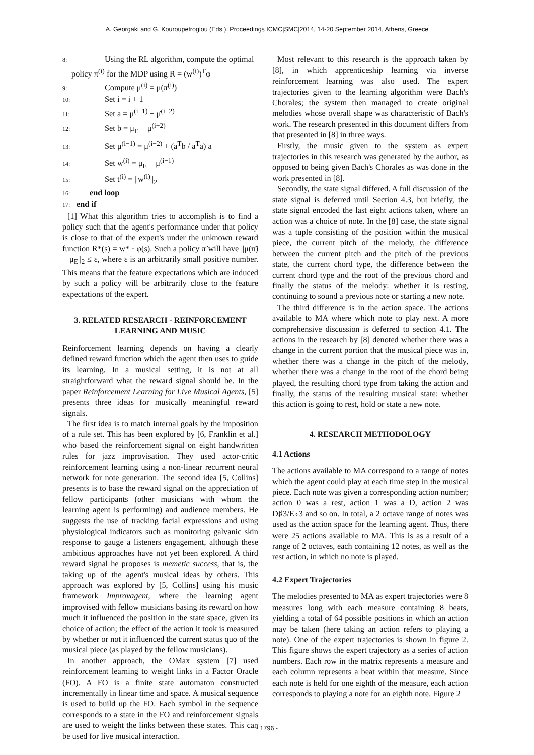A. Georgaki and G. Kouroupetroglou (Eds.), Proceedings ICMC|SMC|2014, 14-20 September 2014, Athens, Greece
8: Using the RL algorithm, compute the optimal
policy π<sup>(i)</sup> for the MDP using R = (w<sup>(i)</sup>)<sup>T</sup>φ
9: Compute μ<sup>(i)</sup> = μ(π<sup>(i)</sup>)
10: Set i = i + 1
11: Set a = μ<sup>(i−1)</sup> − μ̄<sup>(i−2)</sup>
12: Set b = μ<sub>E</sub> − μ̄<sup>(i−2)</sup>
13: Set μ̄<sup>(i−1)</sup> = μ̄<sup>(i−2)</sup> + (a<sup>T</sup>b / a<sup>T</sup>a) a
14: Set w<sup>(i)</sup> = μ<sub>E</sub> − μ̄<sup>(i−1)</sup>
15: Set t<sup>(i)</sup> = ||w<sup>(i)</sup>||<sub>2</sub>
16: end loop
17: end if
[1] What this algorithm tries to accomplish is to find a policy such that the agent's performance under that policy is close to that of the expert's under the unknown reward function R*(s) = w* · φ(s). Such a policy π̃ will have ||μ(π̃) − μ<sub>E</sub>||<sub>2</sub> ≤ ε, where ε is an arbitrarily small positive number. This means that the feature expectations which are induced by such a policy will be arbitrarily close to the feature expectations of the expert.
3. RELATED RESEARCH - REINFORCEMENT LEARNING AND MUSIC
Reinforcement learning depends on having a clearly defined reward function which the agent then uses to guide its learning. In a musical setting, it is not at all straightforward what the reward signal should be. In the paper Reinforcement Learning for Live Musical Agents, [5] presents three ideas for musically meaningful reward signals.
The first idea is to match internal goals by the imposition of a rule set. This has been explored by [6, Franklin et al.] who based the reinforcement signal on eight handwritten rules for jazz improvisation. They used actor-critic reinforcement learning using a non-linear recurrent neural network for note generation. The second idea [5, Collins] presents is to base the reward signal on the appreciation of fellow participants (other musicians with whom the learning agent is performing) and audience members. He suggests the use of tracking facial expressions and using physiological indicators such as monitoring galvanic skin response to gauge a listeners engagement, although these ambitious approaches have not yet been explored. A third reward signal he proposes is memetic success, that is, the taking up of the agent's musical ideas by others. This approach was explored by [5, Collins] using his music framework Improvagent, where the learning agent improvised with fellow musicians basing its reward on how much it influenced the position in the state space, given its choice of action; the effect of the action it took is measured by whether or not it influenced the current status quo of the musical piece (as played by the fellow musicians).
In another approach, the OMax system [7] used reinforcement learning to weight links in a Factor Oracle (FO). A FO is a finite state automaton constructed incrementally in linear time and space. A musical sequence is used to build up the FO. Each symbol in the sequence corresponds to a state in the FO and reinforcement signals are used to weight the links between these states. This can be used for live musical interaction.
Most relevant to this research is the approach taken by [8], in which apprenticeship learning via inverse reinforcement learning was also used. The expert trajectories given to the learning algorithm were Bach's Chorales; the system then managed to create original melodies whose overall shape was characteristic of Bach's work. The research presented in this document differs from that presented in [8] in three ways.
Firstly, the music given to the system as expert trajectories in this research was generated by the author, as opposed to being given Bach's Chorales as was done in the work presented in [8].
Secondly, the state signal differed. A full discussion of the state signal is deferred until Section 4.3, but briefly, the state signal encoded the last eight actions taken, where an action was a choice of note. In the [8] case, the state signal was a tuple consisting of the position within the musical piece, the current pitch of the melody, the difference between the current pitch and the pitch of the previous state, the current chord type, the difference between the current chord type and the root of the previous chord and finally the status of the melody: whether it is resting, continuing to sound a previous note or starting a new note.
The third difference is in the action space. The actions available to MA where which note to play next. A more comprehensive discussion is deferred to section 4.1. The actions in the research by [8] denoted whether there was a change in the current portion that the musical piece was in, whether there was a change in the pitch of the melody, whether there was a change in the root of the chord being played, the resulting chord type from taking the action and finally, the status of the resulting musical state: whether this action is going to rest, hold or state a new note.
4. RESEARCH METHODOLOGY
4.1 Actions
The actions available to MA correspond to a range of notes which the agent could play at each time step in the musical piece. Each note was given a corresponding action number; action 0 was a rest, action 1 was a D, action 2 was D♯3/E♭3 and so on. In total, a 2 octave range of notes was used as the action space for the learning agent. Thus, there were 25 actions available to MA. This is as a result of a range of 2 octaves, each containing 12 notes, as well as the rest action, in which no note is played.
4.2 Expert Trajectories
The melodies presented to MA as expert trajectories were 8 measures long with each measure containing 8 beats, yielding a total of 64 possible positions in which an action may be taken (here taking an action refers to playing a note). One of the expert trajectories is shown in figure 2. This figure shows the expert trajectory as a series of action numbers. Each row in the matrix represents a measure and each column represents a beat within that measure. Since each note is held for one eighth of the measure, each action corresponds to playing a note for an eighth note. Figure 2
- 1796 -